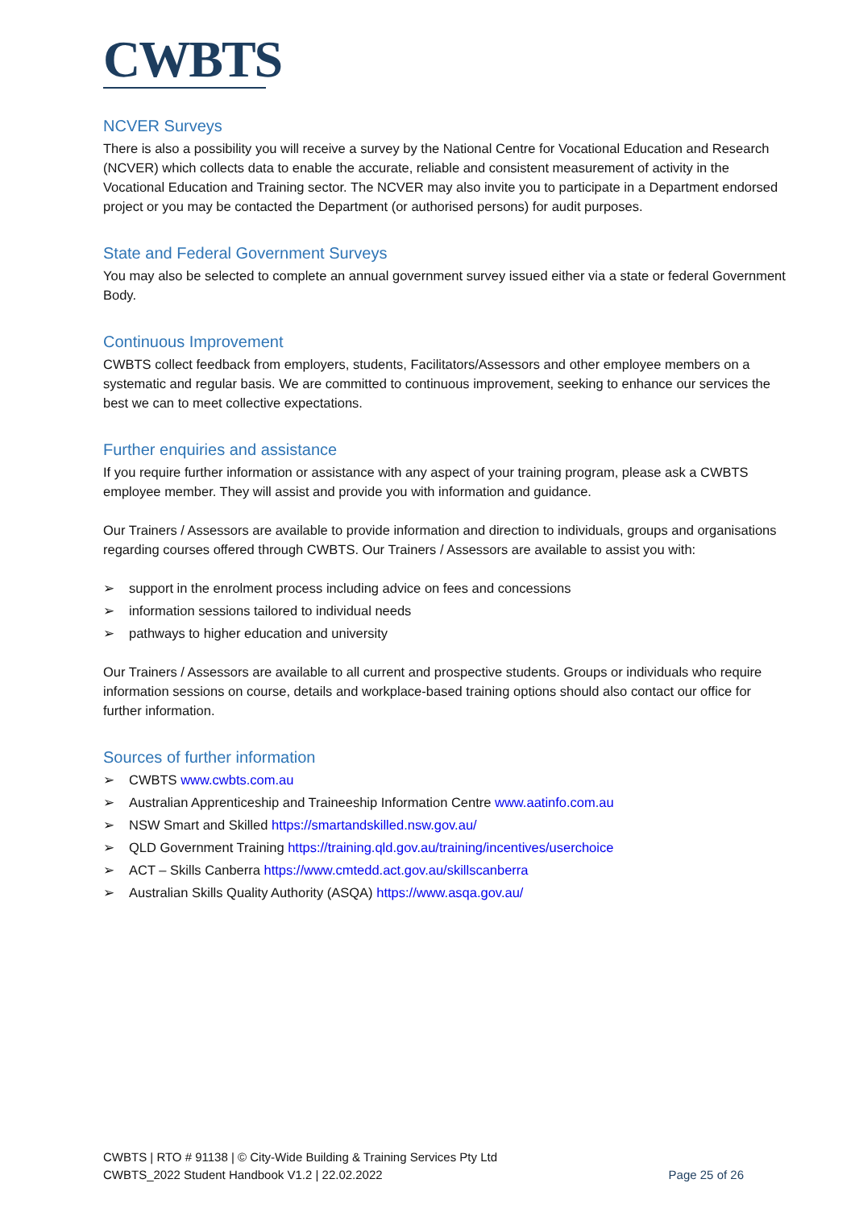CWBTS
NCVER Surveys
There is also a possibility you will receive a survey by the National Centre for Vocational Education and Research (NCVER) which collects data to enable the accurate, reliable and consistent measurement of activity in the Vocational Education and Training sector. The NCVER may also invite you to participate in a Department endorsed project or you may be contacted the Department (or authorised persons) for audit purposes.
State and Federal Government Surveys
You may also be selected to complete an annual government survey issued either via a state or federal Government Body.
Continuous Improvement
CWBTS collect feedback from employers, students, Facilitators/Assessors and other employee members on a systematic and regular basis. We are committed to continuous improvement, seeking to enhance our services the best we can to meet collective expectations.
Further enquiries and assistance
If you require further information or assistance with any aspect of your training program, please ask a CWBTS employee member. They will assist and provide you with information and guidance.
Our Trainers / Assessors are available to provide information and direction to individuals, groups and organisations regarding courses offered through CWBTS. Our Trainers / Assessors are available to assist you with:
➢ support in the enrolment process including advice on fees and concessions
➢ information sessions tailored to individual needs
➢ pathways to higher education and university
Our Trainers / Assessors are available to all current and prospective students. Groups or individuals who require information sessions on course, details and workplace-based training options should also contact our office for further information.
Sources of further information
➢ CWBTS www.cwbts.com.au
➢ Australian Apprenticeship and Traineeship Information Centre www.aatinfo.com.au
➢ NSW Smart and Skilled https://smartandskilled.nsw.gov.au/
➢ QLD Government Training https://training.qld.gov.au/training/incentives/userchoice
➢ ACT – Skills Canberra https://www.cmtedd.act.gov.au/skillscanberra
➢ Australian Skills Quality Authority (ASQA) https://www.asqa.gov.au/
CWBTS | RTO # 91138 | © City-Wide Building & Training Services Pty Ltd
CWBTS_2022 Student Handbook V1.2 | 22.02.2022 Page 25 of 26